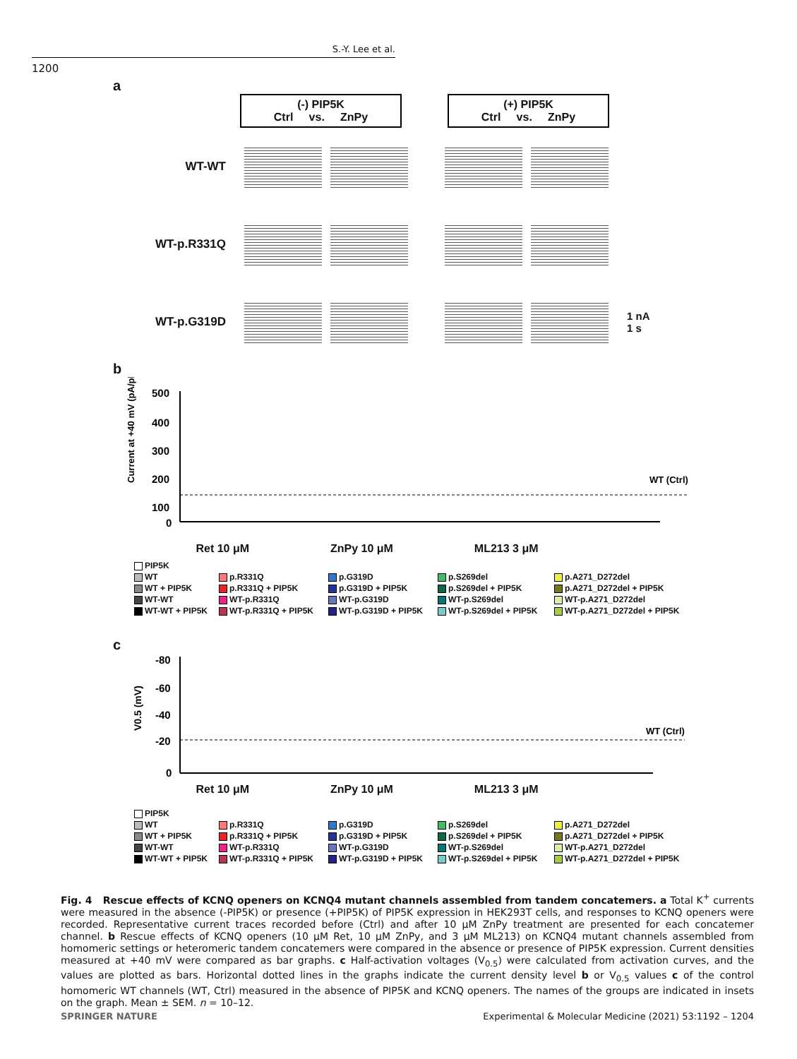S.-Y. Lee et al.
1200
a
(-) PIP5K
Ctrl vs. ZnPy
(+) PIP5K
Ctrl vs. ZnPy
WT-WT
WT-p.R331Q
WT-p.G319D
1 nA
1 s
b
Current at +40 mV (pA/pF)
500
400
300
200
100
0
WT (Ctrl)
Ret 10 μM ZnPy 10 μM ML213 3 μM
PIP5K WT p.R331Q p.G319D p.S269del p.A271_D272del WT + PIP5K p.R331Q + PIP5K p.G319D + PIP5K p.S269del + PIP5K p.A271_D272del + PIP5K WT-WT WT-p.R331Q WT-p.G319D WT-p.S269del WT-p.A271_D272del WT-WT + PIP5K WT-p.R331Q + PIP5K WT-p.G319D + PIP5K WT-p.S269del + PIP5K WT-p.A271_D272del + PIP5K
c
V0.5 (mV)
-80
-60
-40
-20
0
WT (Ctrl)
Ret 10 μM ZnPy 10 μM ML213 3 μM
PIP5K WT p.R331Q p.G319D p.S269del p.A271_D272del WT + PIP5K p.R331Q + PIP5K p.G319D + PIP5K p.S269del + PIP5K p.A271_D272del + PIP5K WT-WT WT-p.R331Q WT-p.G319D WT-p.S269del WT-p.A271_D272del WT-WT + PIP5K WT-p.R331Q + PIP5K WT-p.G319D + PIP5K WT-p.S269del + PIP5K WT-p.A271_D272del + PIP5K
Fig. 4 Rescue effects of KCNQ openers on KCNQ4 mutant channels assembled from tandem concatemers. a Total K<sup>+</sup> currents were measured in the absence (-PIP5K) or presence (+PIP5K) of PIP5K expression in HEK293T cells, and responses to KCNQ openers were recorded. Representative current traces recorded before (Ctrl) and after 10 μM ZnPy treatment are presented for each concatemer channel. b Rescue effects of KCNQ openers (10 μM Ret, 10 μM ZnPy, and 3 μM ML213) on KCNQ4 mutant channels assembled from homomeric settings or heteromeric tandem concatemers were compared in the absence or presence of PIP5K expression. Current densities measured at +40 mV were compared as bar graphs. c Half-activation voltages (V<sub>0.5</sub>) were calculated from activation curves, and the values are plotted as bars. Horizontal dotted lines in the graphs indicate the current density level b or V<sub>0.5</sub> values c of the control homomeric WT channels (WT, Ctrl) measured in the absence of PIP5K and KCNQ openers. The names of the groups are indicated in insets on the graph. Mean ± SEM. n = 10–12.
SPRINGER NATURE Experimental & Molecular Medicine (2021) 53:1192 – 1204